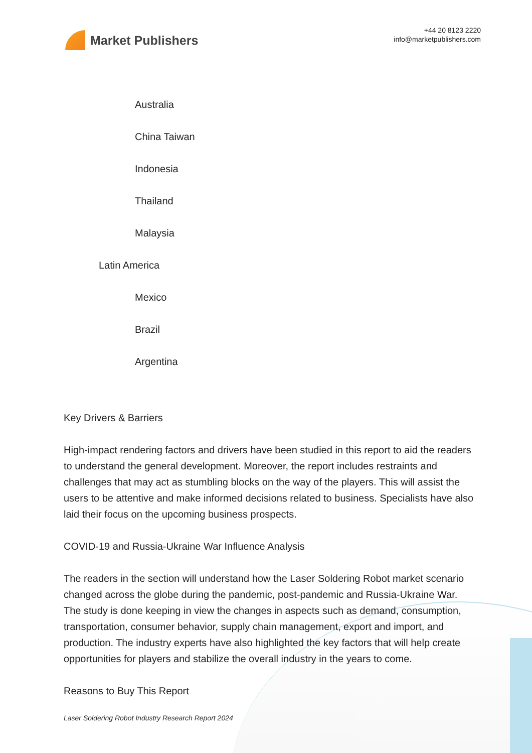Market Publishers
+44 20 8123 2220
info@marketpublishers.com
Australia
China Taiwan
Indonesia
Thailand
Malaysia
Latin America
Mexico
Brazil
Argentina
Key Drivers & Barriers
High-impact rendering factors and drivers have been studied in this report to aid the readers to understand the general development. Moreover, the report includes restraints and challenges that may act as stumbling blocks on the way of the players. This will assist the users to be attentive and make informed decisions related to business. Specialists have also laid their focus on the upcoming business prospects.
COVID-19 and Russia-Ukraine War Influence Analysis
The readers in the section will understand how the Laser Soldering Robot market scenario changed across the globe during the pandemic, post-pandemic and Russia-Ukraine War. The study is done keeping in view the changes in aspects such as demand, consumption, transportation, consumer behavior, supply chain management, export and import, and production. The industry experts have also highlighted the key factors that will help create opportunities for players and stabilize the overall industry in the years to come.
Reasons to Buy This Report
Laser Soldering Robot Industry Research Report 2024